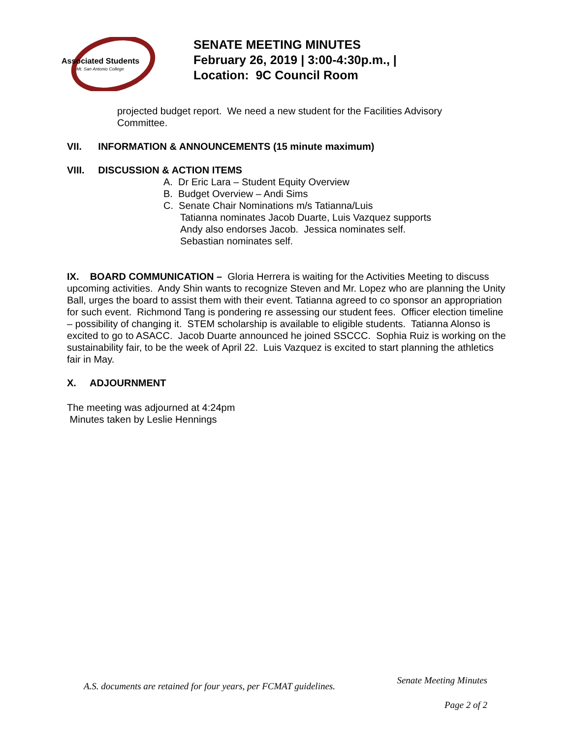Associated Students
Mt. San Antonio College
SENATE MEETING MINUTES
February 26, 2019 | 3:00-4:30p.m., |
Location: 9C Council Room
projected budget report. We need a new student for the Facilities Advisory
Committee.
VII. INFORMATION & ANNOUNCEMENTS (15 minute maximum)
VIII. DISCUSSION & ACTION ITEMS
A. Dr Eric Lara – Student Equity Overview
B. Budget Overview – Andi Sims
C. Senate Chair Nominations m/s Tatianna/Luis
Tatianna nominates Jacob Duarte, Luis Vazquez supports
Andy also endorses Jacob. Jessica nominates self.
Sebastian nominates self.
IX. BOARD COMMUNICATION – Gloria Herrera is waiting for the Activities Meeting to discuss upcoming activities. Andy Shin wants to recognize Steven and Mr. Lopez who are planning the Unity Ball, urges the board to assist them with their event. Tatianna agreed to co sponsor an appropriation for such event. Richmond Tang is pondering re assessing our student fees. Officer election timeline – possibility of changing it. STEM scholarship is available to eligible students. Tatianna Alonso is excited to go to ASACC. Jacob Duarte announced he joined SSCCC. Sophia Ruiz is working on the sustainability fair, to be the week of April 22. Luis Vazquez is excited to start planning the athletics fair in May.
X. ADJOURNMENT
The meeting was adjourned at 4:24pm
Minutes taken by Leslie Hennings
A.S. documents are retained for four years, per FCMAT guidelines.
Senate Meeting Minutes
Page 2 of 2